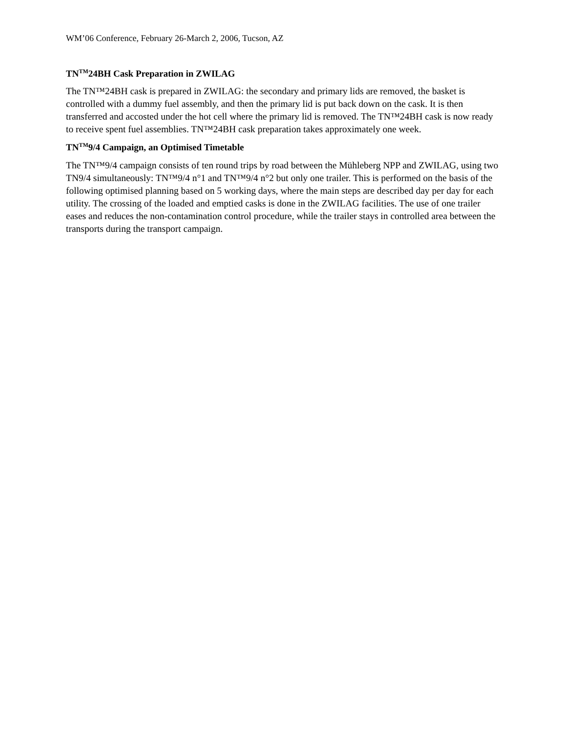WM’06 Conference, February 26-March 2, 2006, Tucson, AZ
TN<sup>TM</sup>24BH Cask Preparation in ZWILAG
The TN™24BH cask is prepared in ZWILAG: the secondary and primary lids are removed, the basket is controlled with a dummy fuel assembly, and then the primary lid is put back down on the cask. It is then transferred and accosted under the hot cell where the primary lid is removed. The TN™24BH cask is now ready to receive spent fuel assemblies. TN™24BH cask preparation takes approximately one week.
TN<sup>TM</sup>9/4 Campaign, an Optimised Timetable
The TN™9/4 campaign consists of ten round trips by road between the Mühleberg NPP and ZWILAG, using two TN9/4 simultaneously: TN™9/4 n°1 and TN™9/4 n°2 but only one trailer. This is performed on the basis of the following optimised planning based on 5 working days, where the main steps are described day per day for each utility. The crossing of the loaded and emptied casks is done in the ZWILAG facilities. The use of one trailer eases and reduces the non-contamination control procedure, while the trailer stays in controlled area between the transports during the transport campaign.